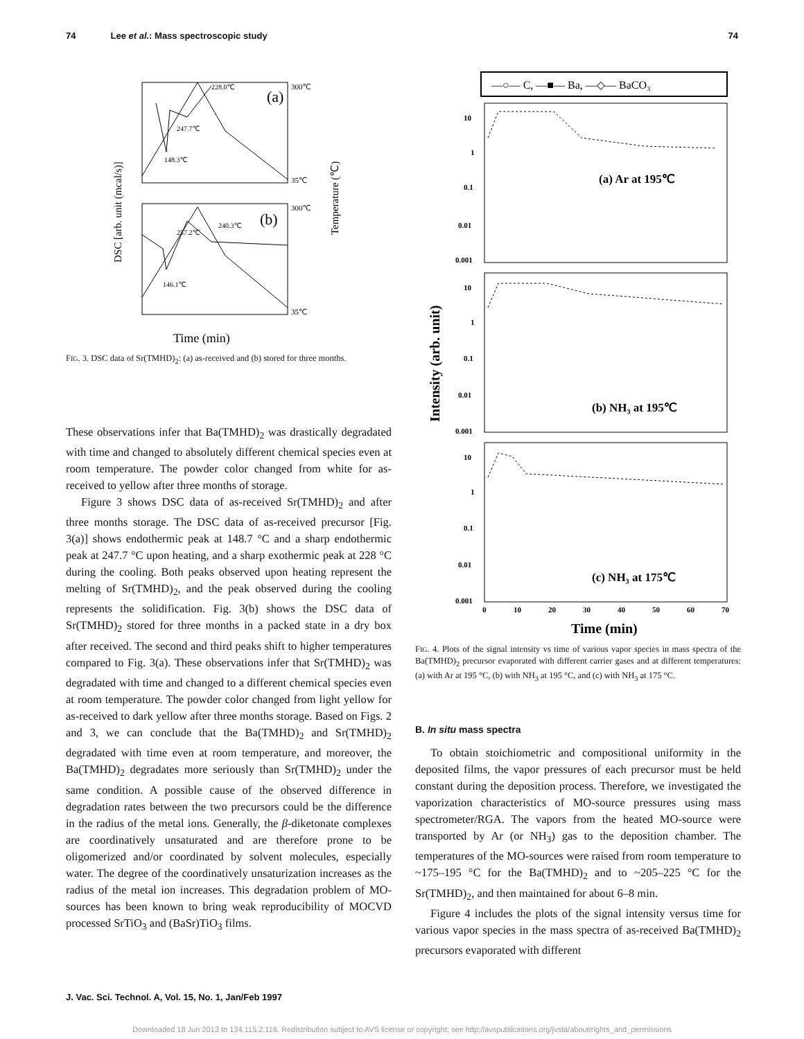74 Lee et al.: Mass spectroscopic study 74
(a)
(b)
228.0℃
247.7℃
148.3℃
257.2℃
240.3℃
146.1℃
300℃
35℃
300℃
35℃
DSC [arb. unit (mcal/s)]
Temperature (℃)
Time (min)
FIG. 3. DSC data of Sr(TMHD)<sub>2</sub>: (a) as-received and (b) stored for three months.
These observations infer that Ba(TMHD)<sub>2</sub> was drastically degradated with time and changed to absolutely different chemical species even at room temperature. The powder color changed from white for as-received to yellow after three months of storage.
Figure 3 shows DSC data of as-received Sr(TMHD)<sub>2</sub> and after three months storage. The DSC data of as-received precursor [Fig. 3(a)] shows endothermic peak at 148.7 °C and a sharp endothermic peak at 247.7 °C upon heating, and a sharp exothermic peak at 228 °C during the cooling. Both peaks observed upon heating represent the melting of Sr(TMHD)<sub>2</sub>, and the peak observed during the cooling represents the solidification. Fig. 3(b) shows the DSC data of Sr(TMHD)<sub>2</sub> stored for three months in a packed state in a dry box after received. The second and third peaks shift to higher temperatures compared to Fig. 3(a). These observations infer that Sr(TMHD)<sub>2</sub> was degradated with time and changed to a different chemical species even at room temperature. The powder color changed from light yellow for as-received to dark yellow after three months storage. Based on Figs. 2 and 3, we can conclude that the Ba(TMHD)<sub>2</sub> and Sr(TMHD)<sub>2</sub> degradated with time even at room temperature, and moreover, the Ba(TMHD)<sub>2</sub> degradates more seriously than Sr(TMHD)<sub>2</sub> under the same condition. A possible cause of the observed difference in degradation rates between the two precursors could be the difference in the radius of the metal ions. Generally, the β-diketonate complexes are coordinatively unsaturated and are therefore prone to be oligomerized and/or coordinated by solvent molecules, especially water. The degree of the coordinatively unsaturization increases as the radius of the metal ion increases. This degradation problem of MO-sources has been known to bring weak reproducibility of MOCVD processed SrTiO<sub>3</sub> and (BaSr)TiO<sub>3</sub> films.
—○— C, —■— Ba, —◇— BaCO₃
(a) Ar at 195℃
(b) NH₃ at 195℃
(c) NH₃ at 175℃
10
1
0.1
0.01
0.001
10
1
0.1
0.01
0.001
10
1
0.1
0.01
0.001
0
10
20
30
40
50
60
70
Intensity (arb. unit)
Time (min)
FIG. 4. Plots of the signal intensity vs time of various vapor species in mass spectra of the Ba(TMHD)<sub>2</sub> precursor evaporated with different carrier gases and at different temperatures: (a) with Ar at 195 °C, (b) with NH<sub>3</sub> at 195 °C, and (c) with NH<sub>3</sub> at 175 °C.
B. In situ mass spectra
To obtain stoichiometric and compositional uniformity in the deposited films, the vapor pressures of each precursor must be held constant during the deposition process. Therefore, we investigated the vaporization characteristics of MO-source pressures using mass spectrometer/RGA. The vapors from the heated MO-source were transported by Ar (or NH<sub>3</sub>) gas to the deposition chamber. The temperatures of the MO-sources were raised from room temperature to ~175–195 °C for the Ba(TMHD)<sub>2</sub> and to ~205–225 °C for the Sr(TMHD)<sub>2</sub>, and then maintained for about 6–8 min.
Figure 4 includes the plots of the signal intensity versus time for various vapor species in the mass spectra of as-received Ba(TMHD)<sub>2</sub> precursors evaporated with different
J. Vac. Sci. Technol. A, Vol. 15, No. 1, Jan/Feb 1997
Downloaded 18 Jun 2013 to 134.115.2.116. Redistribution subject to AVS license or copyright; see http://avspublications.org/jvsta/about/rights_and_permissions